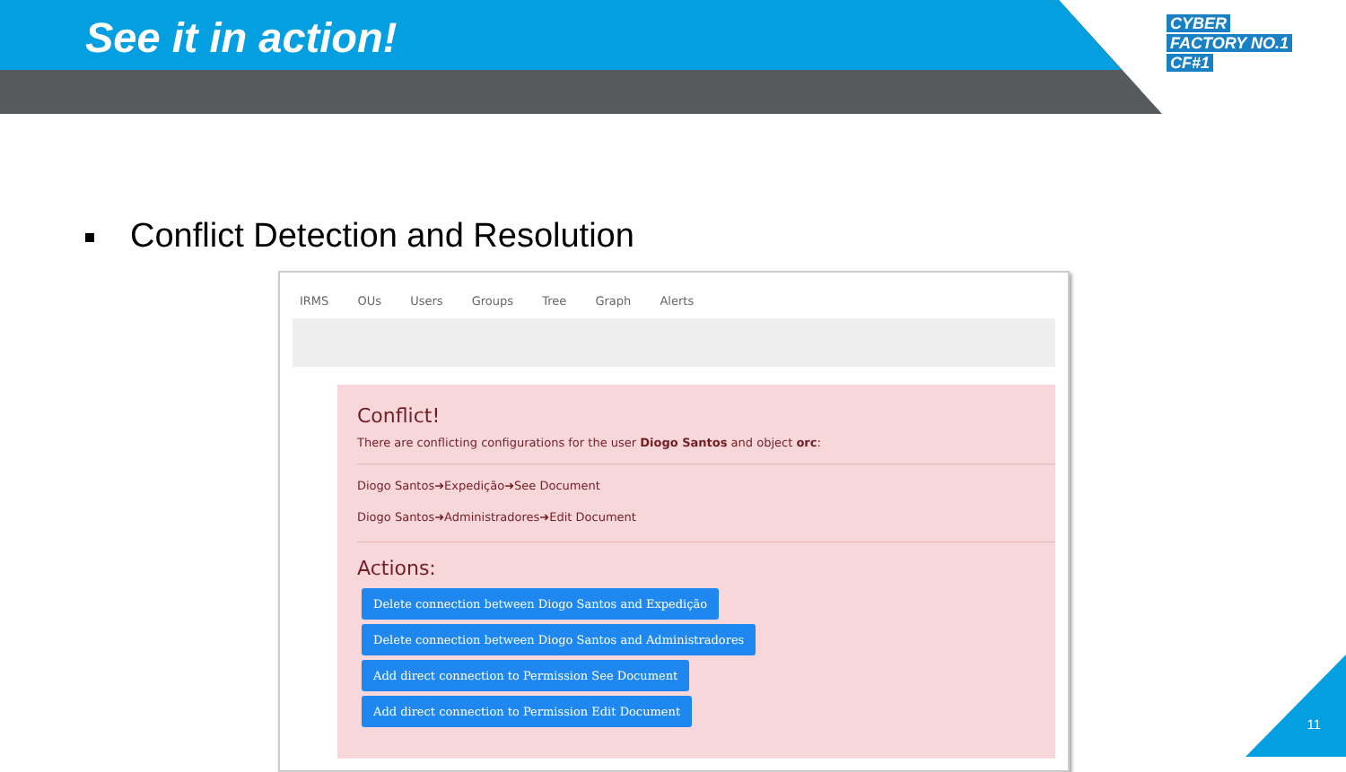See it in action!
CYBER
FACTORY NO.1
CF#1
Conflict Detection and Resolution
IRMS OUs Users Groups Tree Graph Alerts
Conflict!
There are conflicting configurations for the user Diogo Santos and object orc:
Diogo Santos➜Expedição➜See Document
Diogo Santos➜Administradores➜Edit Document
Actions:
Delete connection between Diogo Santos and Expedição
Delete connection between Diogo Santos and Administradores
Add direct connection to Permission See Document
Add direct connection to Permission Edit Document
11